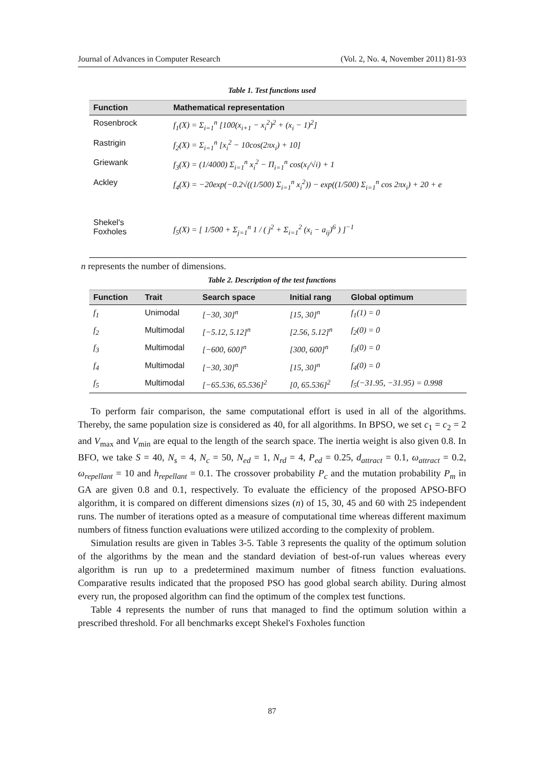Journal of Advances in Computer Research (Vol. 2, No. 4, November 2011) 81-93
Table 1. Test functions used
| Function | Mathematical representation |
| --- | --- |
| Rosenbrock | f<sub>1</sub>(X) = Σ<sub>i=1</sub><sup>n</sup> [100(x<sub>i+1</sub> − x<sub>i</sub><sup>2</sup>)<sup>2</sup> + (x<sub>i</sub> − 1)<sup>2</sup>] |
| Rastrigin | f<sub>2</sub>(X) = Σ<sub>i=1</sub><sup>n</sup> [x<sub>i</sub><sup>2</sup> − 10cos(2πx<sub>i</sub>) + 10] |
| Griewank | f<sub>3</sub>(X) = (1/4000) Σ<sub>i=1</sub><sup>n</sup> x<sub>i</sub><sup>2</sup> − Π<sub>i=1</sub><sup>n</sup> cos(x<sub>i</sub>/√i) + 1 |
| Ackley | f<sub>4</sub>(X) = −20exp(−0.2√((1/500) Σ<sub>i=1</sub><sup>n</sup> x<sub>i</sub><sup>2</sup>)) − exp((1/500) Σ<sub>i=1</sub><sup>n</sup> cos 2πx<sub>i</sub>) + 20 + e |
| Shekel's Foxholes | f<sub>5</sub>(X) = [ 1/500 + Σ<sub>j=1</sub><sup>n</sup> 1 / ( j<sup>2</sup> + Σ<sub>i=1</sub><sup>2</sup> (x<sub>i</sub> − a<sub>ij</sub>)<sup>6</sup> ) ]<sup>−1</sup> |
n represents the number of dimensions.
Table 2. Description of the test functions
| Function | Trait | Search space | Initial rang | Global optimum |
| --- | --- | --- | --- | --- |
| f<sub>1</sub> | Unimodal | [−30, 30]<sup>n</sup> | [15, 30]<sup>n</sup> | f<sub>1</sub>(1) = 0 |
| f<sub>2</sub> | Multimodal | [−5.12, 5.12]<sup>n</sup> | [2.56, 5.12]<sup>n</sup> | f<sub>2</sub>(0) = 0 |
| f<sub>3</sub> | Multimodal | [−600, 600]<sup>n</sup> | [300, 600]<sup>n</sup> | f<sub>3</sub>(0) = 0 |
| f<sub>4</sub> | Multimodal | [−30, 30]<sup>n</sup> | [15, 30]<sup>n</sup> | f<sub>4</sub>(0) = 0 |
| f<sub>5</sub> | Multimodal | [−65.536, 65.536]<sup>2</sup> | [0, 65.536]<sup>2</sup> | f<sub>5</sub>(−31.95, −31.95) = 0.998 |
To perform fair comparison, the same computational effort is used in all of the algorithms. Thereby, the same population size is considered as 40, for all algorithms. In BPSO, we set c<sub>1</sub> = c<sub>2</sub> = 2 and V<sub>max</sub> and V<sub>min</sub> are equal to the length of the search space. The inertia weight is also given 0.8. In BFO, we take S = 40, N<sub>s</sub> = 4, N<sub>c</sub> = 50, N<sub>ed</sub> = 1, N<sub>rd</sub> = 4, P<sub>ed</sub> = 0.25, d<sub>attract</sub> = 0.1, ω<sub>attract</sub> = 0.2, ω<sub>repellant</sub> = 10 and h<sub>repellant</sub> = 0.1. The crossover probability P<sub>c</sub> and the mutation probability P<sub>m</sub> in GA are given 0.8 and 0.1, respectively. To evaluate the efficiency of the proposed APSO-BFO algorithm, it is compared on different dimensions sizes (n) of 15, 30, 45 and 60 with 25 independent runs. The number of iterations opted as a measure of computational time whereas different maximum numbers of fitness function evaluations were utilized according to the complexity of problem.
Simulation results are given in Tables 3-5. Table 3 represents the quality of the optimum solution of the algorithms by the mean and the standard deviation of best-of-run values whereas every algorithm is run up to a predetermined maximum number of fitness function evaluations. Comparative results indicated that the proposed PSO has good global search ability. During almost every run, the proposed algorithm can find the optimum of the complex test functions.
Table 4 represents the number of runs that managed to find the optimum solution within a prescribed threshold. For all benchmarks except Shekel's Foxholes function
87